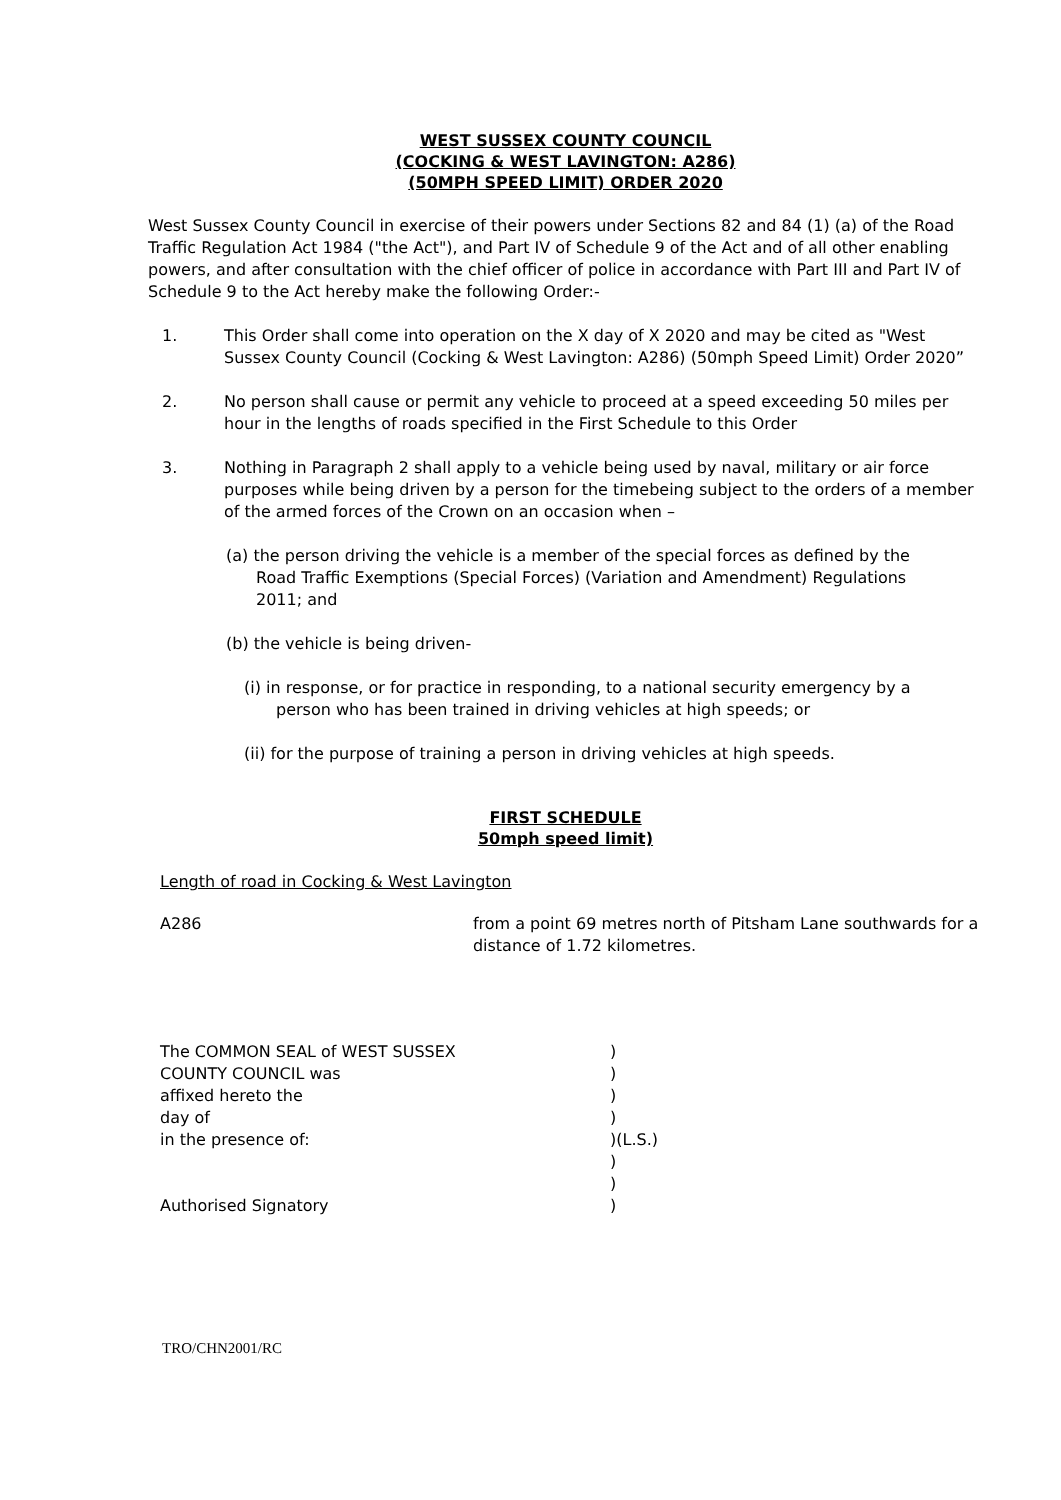WEST SUSSEX COUNTY COUNCIL
(COCKING & WEST LAVINGTON: A286)
(50MPH SPEED LIMIT) ORDER 2020
West Sussex County Council in exercise of their powers under Sections 82 and 84 (1) (a) of the Road Traffic Regulation Act 1984 ("the Act"), and Part IV of Schedule 9 of the Act and of all other enabling powers, and after consultation with the chief officer of police in accordance with Part III and Part IV of Schedule 9 to the Act hereby make the following Order:-
1. This Order shall come into operation on the X day of X 2020 and may be cited as "West Sussex County Council (Cocking & West Lavington: A286) (50mph Speed Limit) Order 2020”
2. No person shall cause or permit any vehicle to proceed at a speed exceeding 50 miles per hour in the lengths of roads specified in the First Schedule to this Order
3. Nothing in Paragraph 2 shall apply to a vehicle being used by naval, military or air force purposes while being driven by a person for the timebeing subject to the orders of a member of the armed forces of the Crown on an occasion when –
(a) the person driving the vehicle is a member of the special forces as defined by the Road Traffic Exemptions (Special Forces) (Variation and Amendment) Regulations 2011; and
(b) the vehicle is being driven-
(i) in response, or for practice in responding, to a national security emergency by a person who has been trained in driving vehicles at high speeds; or
(ii) for the purpose of training a person in driving vehicles at high speeds.
FIRST SCHEDULE
50mph speed limit)
Length of road in Cocking & West Lavington
A286 from a point 69 metres north of Pitsham Lane southwards for a distance of 1.72 kilometres.
The COMMON SEAL of WEST SUSSEX)
COUNTY COUNCIL was)
affixed hereto the)
day of)
in the presence of:)(L.S.)
)
)
Authorised Signatory)
TRO/CHN2001/RC